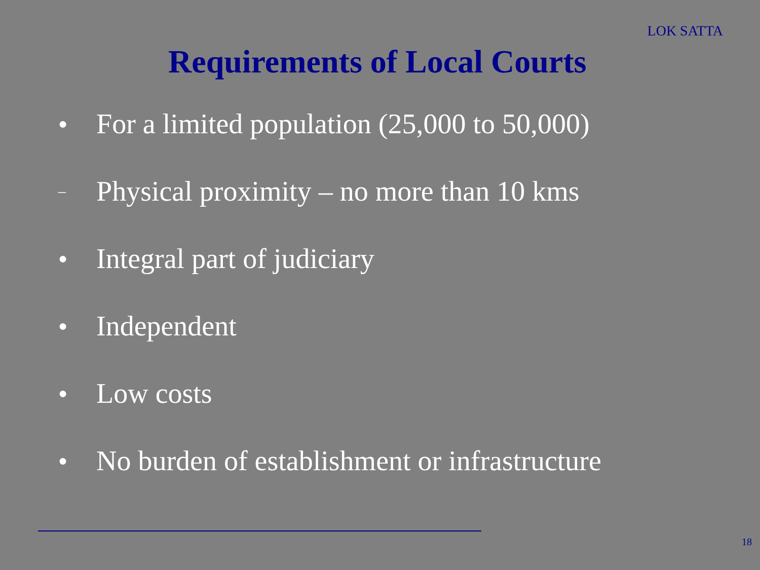LOK SATTA
Requirements of Local Courts
● For a limited population (25,000 to 50,000)
– Physical proximity – no more than 10 kms
● Integral part of judiciary
● Independent
● Low costs
● No burden of establishment or infrastructure
18